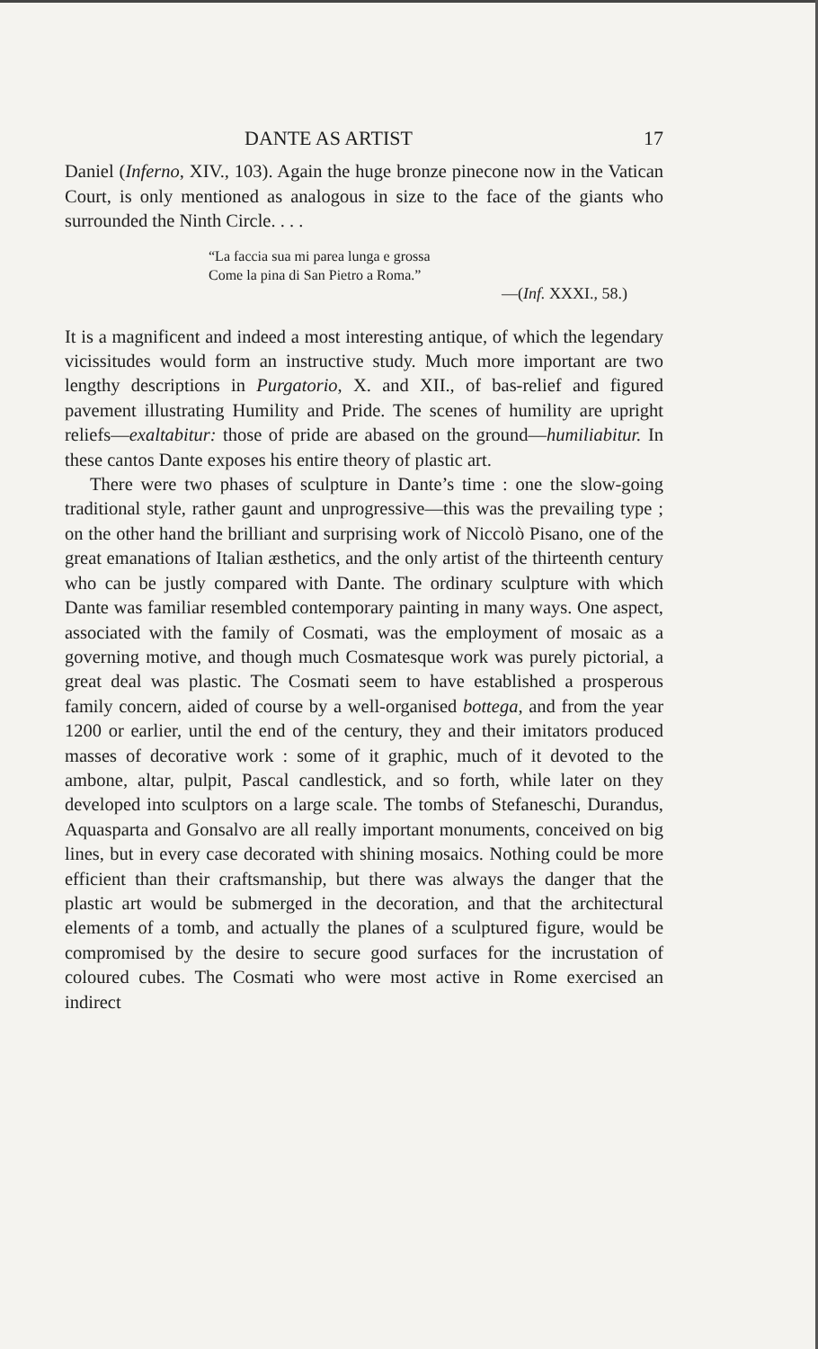DANTE AS ARTIST 17
Daniel (Inferno, XIV., 103). Again the huge bronze pinecone now in the Vatican Court, is only mentioned as analogous in size to the face of the giants who surrounded the Ninth Circle. . . .
“La faccia sua mi parea lunga e grossa
Come la pina di San Pietro a Roma.”
—(Inf. XXXI., 58.)
It is a magnificent and indeed a most interesting antique, of which the legendary vicissitudes would form an instructive study. Much more important are two lengthy descriptions in Purgatorio, X. and XII., of bas-relief and figured pavement illustrating Humility and Pride. The scenes of humility are upright reliefs—exaltabitur: those of pride are abased on the ground—humiliabitur. In these cantos Dante exposes his entire theory of plastic art.
There were two phases of sculpture in Dante’s time : one the slow-going traditional style, rather gaunt and unprogressive—this was the prevailing type ; on the other hand the brilliant and surprising work of Niccolò Pisano, one of the great emanations of Italian æsthetics, and the only artist of the thirteenth century who can be justly compared with Dante. The ordinary sculpture with which Dante was familiar resembled contemporary painting in many ways. One aspect, associated with the family of Cosmati, was the employment of mosaic as a governing motive, and though much Cosmatesque work was purely pictorial, a great deal was plastic. The Cosmati seem to have established a prosperous family concern, aided of course by a well-organised bottega, and from the year 1200 or earlier, until the end of the century, they and their imitators produced masses of decorative work : some of it graphic, much of it devoted to the ambone, altar, pulpit, Pascal candlestick, and so forth, while later on they developed into sculptors on a large scale. The tombs of Stefaneschi, Durandus, Aquasparta and Gonsalvo are all really important monuments, conceived on big lines, but in every case decorated with shining mosaics. Nothing could be more efficient than their craftsmanship, but there was always the danger that the plastic art would be submerged in the decoration, and that the architectural elements of a tomb, and actually the planes of a sculptured figure, would be compromised by the desire to secure good surfaces for the incrustation of coloured cubes. The Cosmati who were most active in Rome exercised an indirect